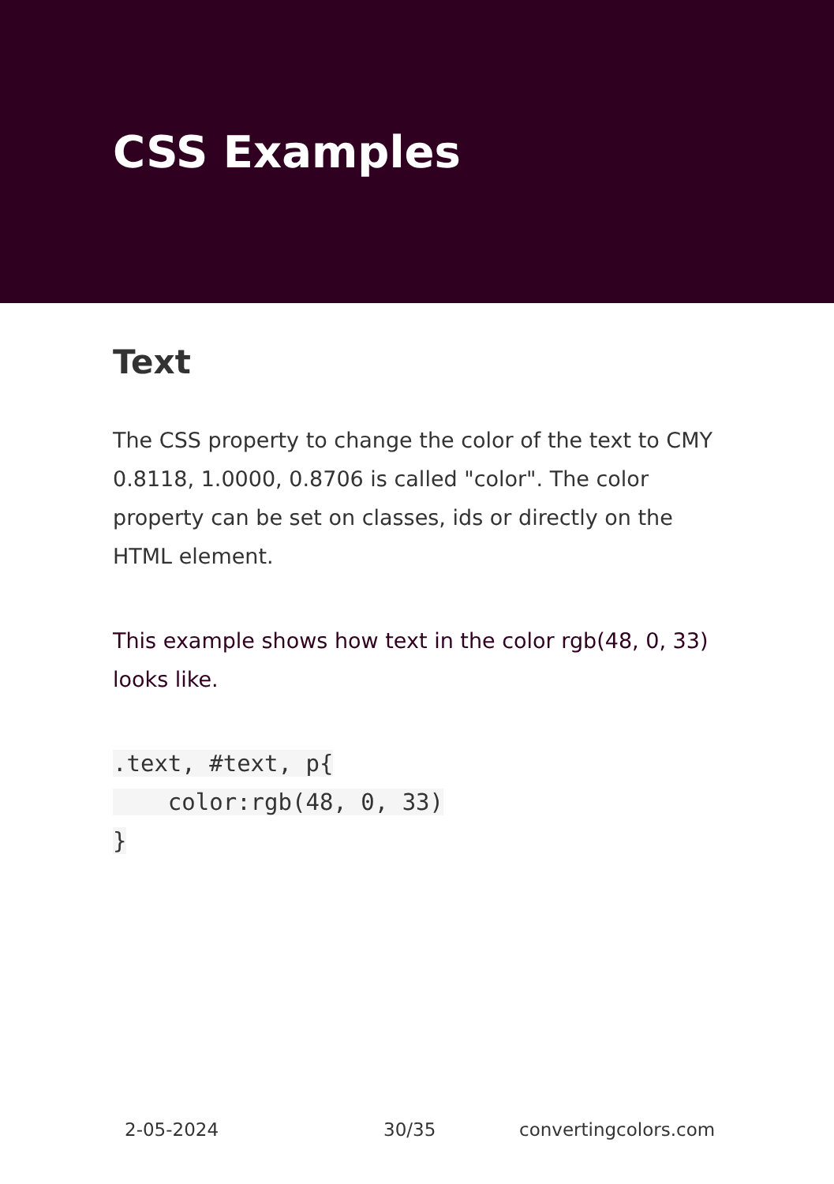CSS Examples
Text
The CSS property to change the color of the text to CMY 0.8118, 1.0000, 0.8706 is called "color". The color property can be set on classes, ids or directly on the HTML element.
This example shows how text in the color rgb(48, 0, 33) looks like.
.text, #text, p{
    color:rgb(48, 0, 33)
}
2-05-2024 30/35 convertingcolors.com